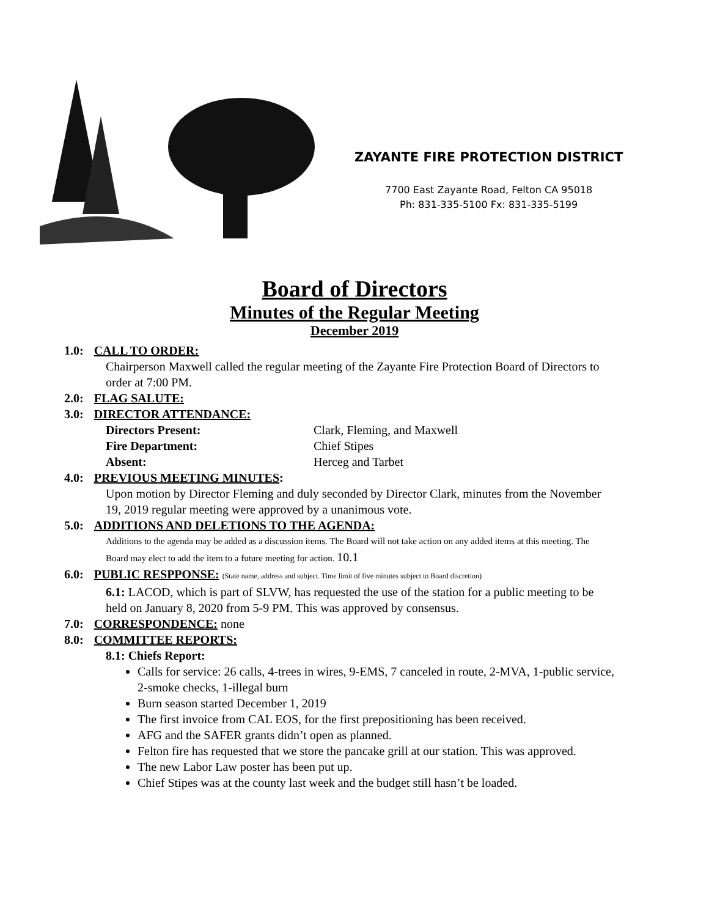ZAYANTE FIRE PROTECTION DISTRICT
7700 East Zayante Road, Felton CA 95018
Ph: 831-335-5100 Fx: 831-335-5199
Board of Directors
Minutes of the Regular Meeting
December 2019
1.0: CALL TO ORDER:
Chairperson Maxwell called the regular meeting of the Zayante Fire Protection Board of Directors to order at 7:00 PM.
2.0: FLAG SALUTE:
3.0: DIRECTOR ATTENDANCE:
Directors Present: Clark, Fleming, and Maxwell Fire Department: Chief Stipes Absent: Herceg and Tarbet
4.0: PREVIOUS MEETING MINUTES:
Upon motion by Director Fleming and duly seconded by Director Clark, minutes from the November 19, 2019 regular meeting were approved by a unanimous vote.
5.0: ADDITIONS AND DELETIONS TO THE AGENDA:
Additions to the agenda may be added as a discussion items. The Board will not take action on any added items at this meeting. The Board may elect to add the item to a future meeting for action. 10.1
6.0: PUBLIC RESPPONSE: (State name, address and subject. Time limit of five minutes subject to Board discretion)
6.1: LACOD, which is part of SLVW, has requested the use of the station for a public meeting to be held on January 8, 2020 from 5-9 PM. This was approved by consensus.
7.0: CORRESPONDENCE: none
8.0: COMMITTEE REPORTS:
8.1: Chiefs Report:
Calls for service: 26 calls, 4-trees in wires, 9-EMS, 7 canceled in route, 2-MVA, 1-public service, 2-smoke checks, 1-illegal burn
Burn season started December 1, 2019
The first invoice from CAL EOS, for the first prepositioning has been received.
AFG and the SAFER grants didn’t open as planned.
Felton fire has requested that we store the pancake grill at our station. This was approved.
The new Labor Law poster has been put up.
Chief Stipes was at the county last week and the budget still hasn’t be loaded.